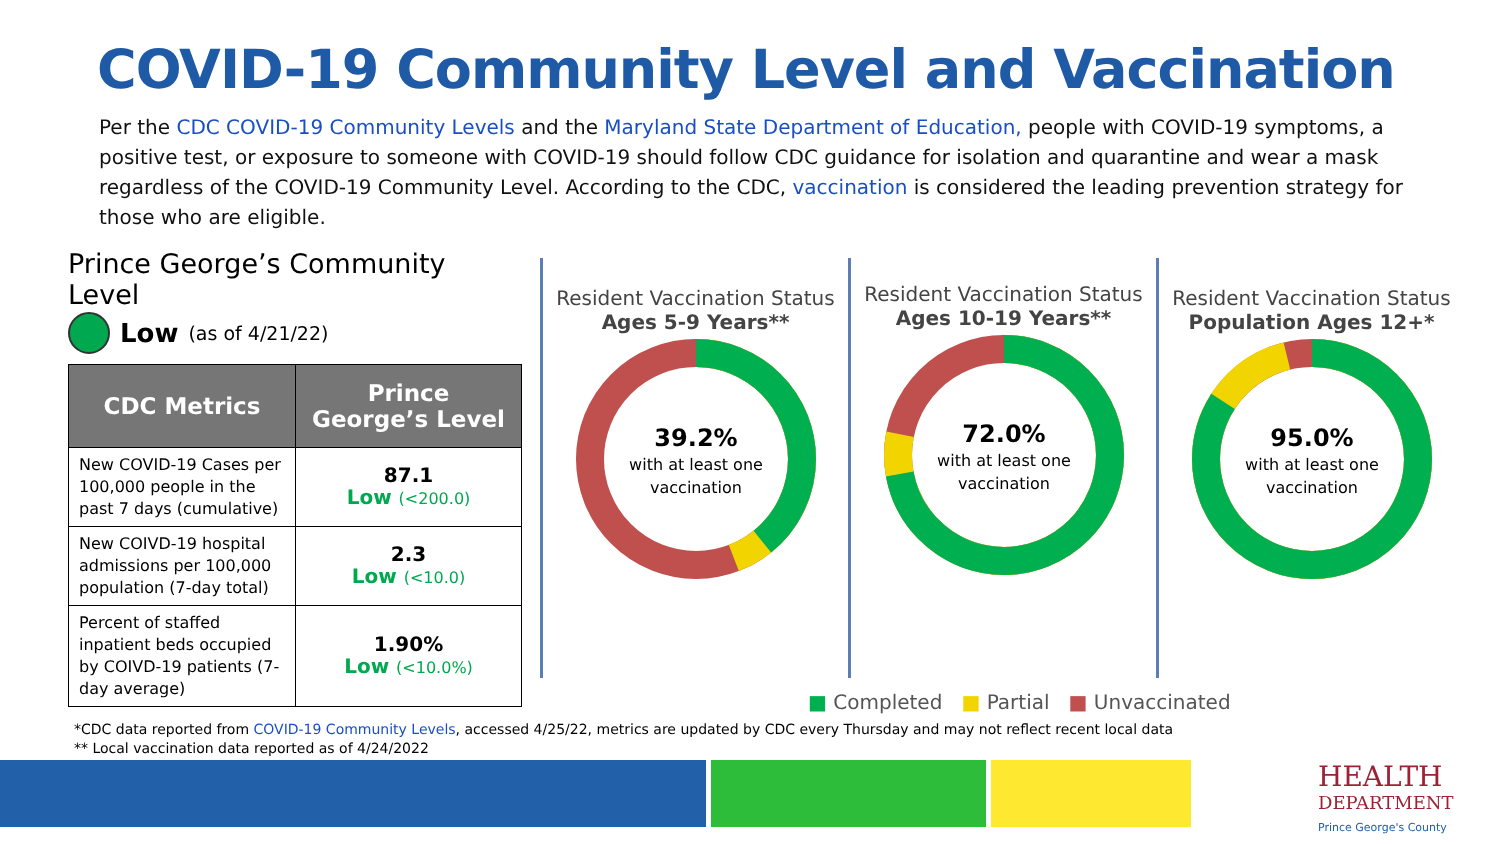COVID-19 Community Level and Vaccination
Per the CDC COVID-19 Community Levels and the Maryland State Department of Education, people with COVID-19 symptoms, a positive test, or exposure to someone with COVID-19 should follow CDC guidance for isolation and quarantine and wear a mask regardless of the COVID-19 Community Level. According to the CDC, vaccination is considered the leading prevention strategy for those who are eligible.
Prince George’s Community Level
Low (as of 4/21/22)
| CDC Metrics | Prince George’s Level |
| --- | --- |
| New COVID-19 Cases per 100,000 people in the past 7 days (cumulative) | 87.1 Low (<200.0) |
| New COIVD-19 hospital admissions per 100,000 population (7-day total) | 2.3 Low (<10.0) |
| Percent of staffed inpatient beds occupied by COIVD-19 patients (7-day average) | 1.90% Low (<10.0%) |
Resident Vaccination Status
Ages 5-9 Years**
39.2%
with at least one
vaccination
Resident Vaccination Status
Ages 10-19 Years**
72.0%
with at least one
vaccination
Resident Vaccination Status
Population Ages 12+*
95.0%
with at least one
vaccination
■ Completed ■ Partial ■ Unvaccinated
*CDC data reported from COVID-19 Community Levels, accessed 4/25/22, metrics are updated by CDC every Thursday and may not reflect recent local data
** Local vaccination data reported as of 4/24/2022
HEALTH
DEPARTMENT
Prince George's County